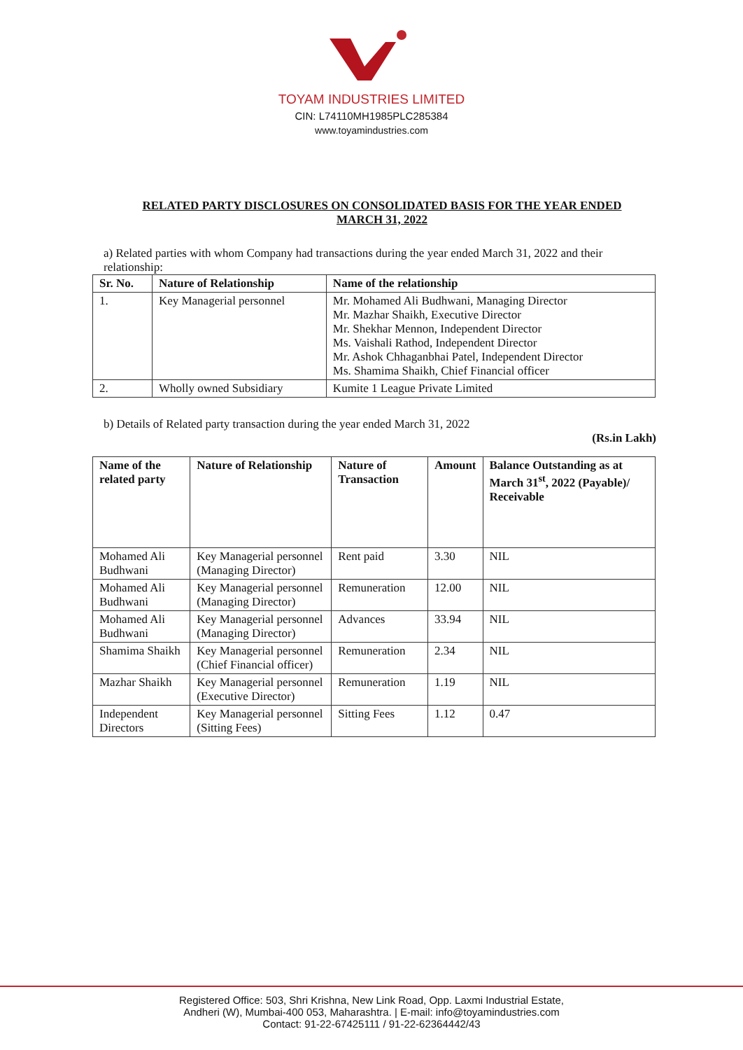TOYAM INDUSTRIES LIMITED
CIN: L74110MH1985PLC285384
www.toyamindustries.com
RELATED PARTY DISCLOSURES ON CONSOLIDATED BASIS FOR THE YEAR ENDED MARCH 31, 2022
a) Related parties with whom Company had transactions during the year ended March 31, 2022 and their relationship:
| Sr. No. | Nature of Relationship | Name of the relationship |
| --- | --- | --- |
| 1. | Key Managerial personnel | Mr. Mohamed Ali Budhwani, Managing Director Mr. Mazhar Shaikh, Executive Director Mr. Shekhar Mennon, Independent Director Ms. Vaishali Rathod, Independent Director Mr. Ashok Chhaganbhai Patel, Independent Director Ms. Shamima Shaikh, Chief Financial officer |
| 2. | Wholly owned Subsidiary | Kumite 1 League Private Limited |
b) Details of Related party transaction during the year ended March 31, 2022
(Rs.in Lakh)
| Name of the related party | Nature of Relationship | Nature of Transaction | Amount | Balance Outstanding as at March 31<sup>st</sup>, 2022 (Payable)/ Receivable |
| --- | --- | --- | --- | --- |
| Mohamed Ali Budhwani | Key Managerial personnel (Managing Director) | Rent paid | 3.30 | NIL |
| Mohamed Ali Budhwani | Key Managerial personnel (Managing Director) | Remuneration | 12.00 | NIL |
| Mohamed Ali Budhwani | Key Managerial personnel (Managing Director) | Advances | 33.94 | NIL |
| Shamima Shaikh | Key Managerial personnel (Chief Financial officer) | Remuneration | 2.34 | NIL |
| Mazhar Shaikh | Key Managerial personnel (Executive Director) | Remuneration | 1.19 | NIL |
| Independent Directors | Key Managerial personnel (Sitting Fees) | Sitting Fees | 1.12 | 0.47 |
Registered Office: 503, Shri Krishna, New Link Road, Opp. Laxmi Industrial Estate,
Andheri (W), Mumbai-400 053, Maharashtra. | E-mail: info@toyamindustries.com
Contact: 91-22-67425111 / 91-22-62364442/43